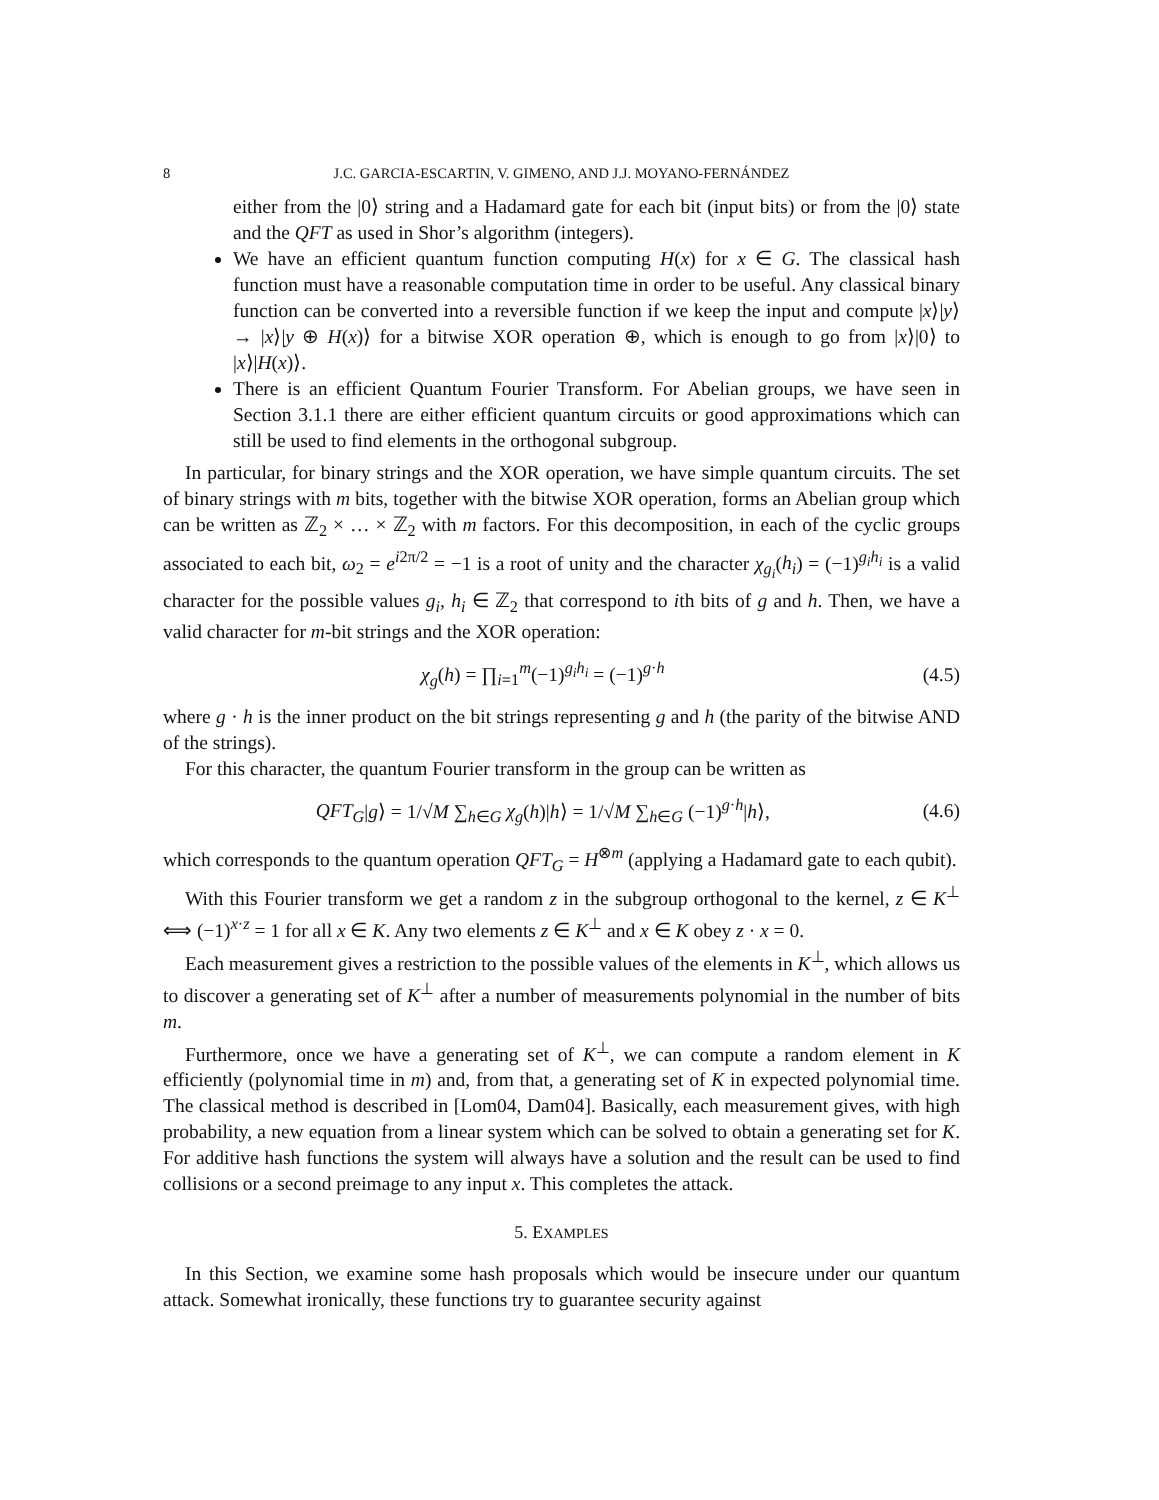8 J.C. GARCIA-ESCARTIN, V. GIMENO, AND J.J. MOYANO-FERNÁNDEZ
either from the |0⟩ string and a Hadamard gate for each bit (input bits) or from the |0⟩ state and the QFT as used in Shor’s algorithm (integers).
We have an efficient quantum function computing H(x) for x ∈ G. The classical hash function must have a reasonable computation time in order to be useful. Any classical binary function can be converted into a reversible function if we keep the input and compute |x⟩|y⟩ → |x⟩|y ⊕ H(x)⟩ for a bitwise XOR operation ⊕, which is enough to go from |x⟩|0⟩ to |x⟩|H(x)⟩.
There is an efficient Quantum Fourier Transform. For Abelian groups, we have seen in Section 3.1.1 there are either efficient quantum circuits or good approximations which can still be used to find elements in the orthogonal subgroup.
In particular, for binary strings and the XOR operation, we have simple quantum circuits. The set of binary strings with m bits, together with the bitwise XOR operation, forms an Abelian group which can be written as ℤ<sub>2</sub> × … × ℤ<sub>2</sub> with m factors. For this decomposition, in each of the cyclic groups associated to each bit, ω<sub>2</sub> = e<sup>i2π/2</sup> = −1 is a root of unity and the character χ<sub>g<sub>i</sub></sub>(h<sub>i</sub>) = (−1)<sup>g<sub>i</sub>h<sub>i</sub></sup> is a valid character for the possible values g<sub>i</sub>, h<sub>i</sub> ∈ ℤ<sub>2</sub> that correspond to ith bits of g and h. Then, we have a valid character for m-bit strings and the XOR operation:
χ<sub>g</sub>(h) = ∏<sub>i=1</sub><sup>m</sup>(−1)<sup>g<sub>i</sub>h<sub>i</sub></sup> = (−1)<sup>g·h</sup> (4.5)
where g · h is the inner product on the bit strings representing g and h (the parity of the bitwise AND of the strings).
For this character, the quantum Fourier transform in the group can be written as
QFT<sub>G</sub>|g⟩ = 1/√M ∑<sub>h∈G</sub> χ<sub>g</sub>(h)|h⟩ = 1/√M ∑<sub>h∈G</sub> (−1)<sup>g·h</sup>|h⟩, (4.6)
which corresponds to the quantum operation QFT<sub>G</sub> = H<sup>⊗m</sup> (applying a Hadamard gate to each qubit).
With this Fourier transform we get a random z in the subgroup orthogonal to the kernel, z ∈ K<sup>⊥</sup> ⟺ (−1)<sup>x·z</sup> = 1 for all x ∈ K. Any two elements z ∈ K<sup>⊥</sup> and x ∈ K obey z · x = 0.
Each measurement gives a restriction to the possible values of the elements in K<sup>⊥</sup>, which allows us to discover a generating set of K<sup>⊥</sup> after a number of measurements polynomial in the number of bits m.
Furthermore, once we have a generating set of K<sup>⊥</sup>, we can compute a random element in K efficiently (polynomial time in m) and, from that, a generating set of K in expected polynomial time. The classical method is described in [Lom04, Dam04]. Basically, each measurement gives, with high probability, a new equation from a linear system which can be solved to obtain a generating set for K. For additive hash functions the system will always have a solution and the result can be used to find collisions or a second preimage to any input x. This completes the attack.
5. EXAMPLES
In this Section, we examine some hash proposals which would be insecure under our quantum attack. Somewhat ironically, these functions try to guarantee security against